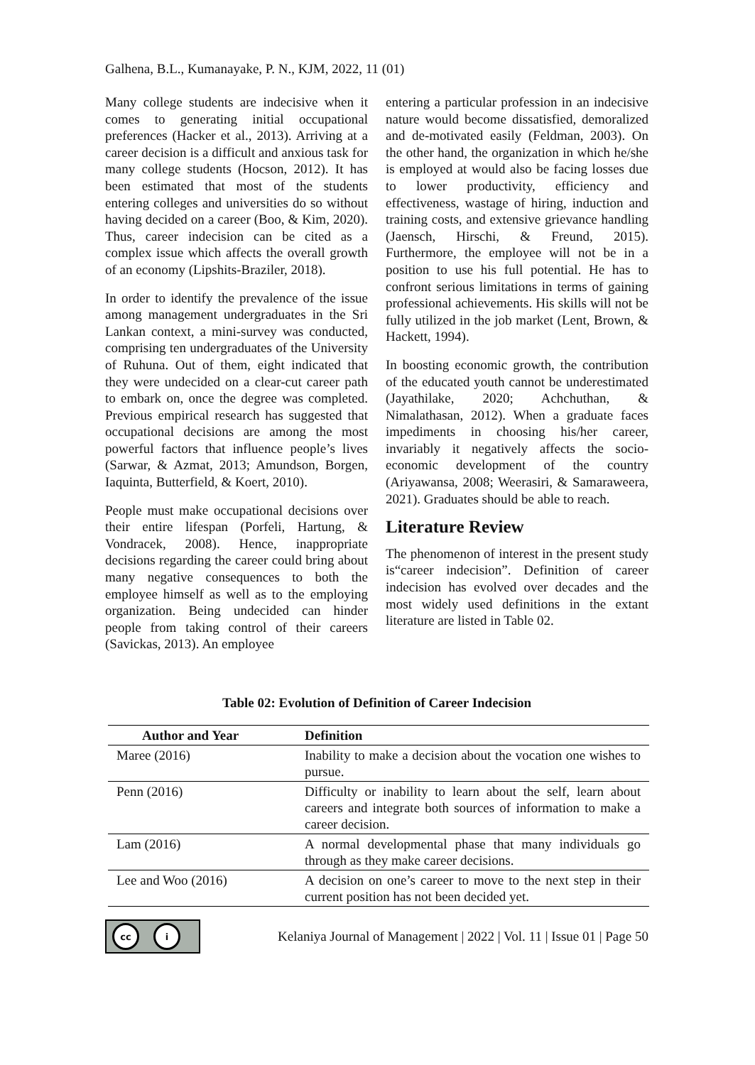Galhena, B.L., Kumanayake, P. N., KJM, 2022, 11 (01)
Many college students are indecisive when it comes to generating initial occupational preferences (Hacker et al., 2013). Arriving at a career decision is a difficult and anxious task for many college students (Hocson, 2012). It has been estimated that most of the students entering colleges and universities do so without having decided on a career (Boo, & Kim, 2020). Thus, career indecision can be cited as a complex issue which affects the overall growth of an economy (Lipshits-Braziler, 2018).
In order to identify the prevalence of the issue among management undergraduates in the Sri Lankan context, a mini-survey was conducted, comprising ten undergraduates of the University of Ruhuna. Out of them, eight indicated that they were undecided on a clear-cut career path to embark on, once the degree was completed. Previous empirical research has suggested that occupational decisions are among the most powerful factors that influence people’s lives (Sarwar, & Azmat, 2013; Amundson, Borgen, Iaquinta, Butterfield, & Koert, 2010).
People must make occupational decisions over their entire lifespan (Porfeli, Hartung, & Vondracek, 2008). Hence, inappropriate decisions regarding the career could bring about many negative consequences to both the employee himself as well as to the employing organization. Being undecided can hinder people from taking control of their careers (Savickas, 2013). An employee
entering a particular profession in an indecisive nature would become dissatisfied, demoralized and de-motivated easily (Feldman, 2003). On the other hand, the organization in which he/she is employed at would also be facing losses due to lower productivity, efficiency and effectiveness, wastage of hiring, induction and training costs, and extensive grievance handling (Jaensch, Hirschi, & Freund, 2015). Furthermore, the employee will not be in a position to use his full potential. He has to confront serious limitations in terms of gaining professional achievements. His skills will not be fully utilized in the job market (Lent, Brown, & Hackett, 1994).
In boosting economic growth, the contribution of the educated youth cannot be underestimated (Jayathilake, 2020; Achchuthan, & Nimalathasan, 2012). When a graduate faces impediments in choosing his/her career, invariably it negatively affects the socio-economic development of the country (Ariyawansa, 2008; Weerasiri, & Samaraweera, 2021). Graduates should be able to reach.
Literature Review
The phenomenon of interest in the present study is“career indecision”. Definition of career indecision has evolved over decades and the most widely used definitions in the extant literature are listed in Table 02.
Table 02: Evolution of Definition of Career Indecision
| Author and Year | Definition |
| --- | --- |
| Maree (2016) | Inability to make a decision about the vocation one wishes to pursue. |
| Penn (2016) | Difficulty or inability to learn about the self, learn about careers and integrate both sources of information to make a career decision. |
| Lam (2016) | A normal developmental phase that many individuals go through as they make career decisions. |
| Lee and Woo (2016) | A decision on one’s career to move to the next step in their current position has not been decided yet. |
cc i
Kelaniya Journal of Management | 2022 | Vol. 11 | Issue 01 | Page 50